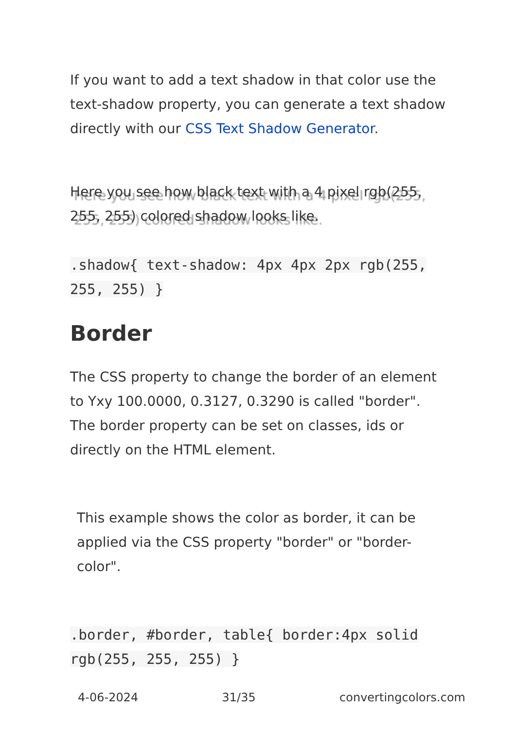If you want to add a text shadow in that color use the text-shadow property, you can generate a text shadow directly with our CSS Text Shadow Generator.
Here you see how black text with a 4 pixel rgb(255, 255, 255) colored shadow looks like.
.shadow{ text-shadow: 4px 4px 2px rgb(255, 255, 255) }
Border
The CSS property to change the border of an element to Yxy 100.0000, 0.3127, 0.3290 is called "border". The border property can be set on classes, ids or directly on the HTML element.
This example shows the color as border, it can be applied via the CSS property "border" or "border-color".
.border, #border, table{ border:4px solid rgb(255, 255, 255) }
4-06-2024 31/35 convertingcolors.com